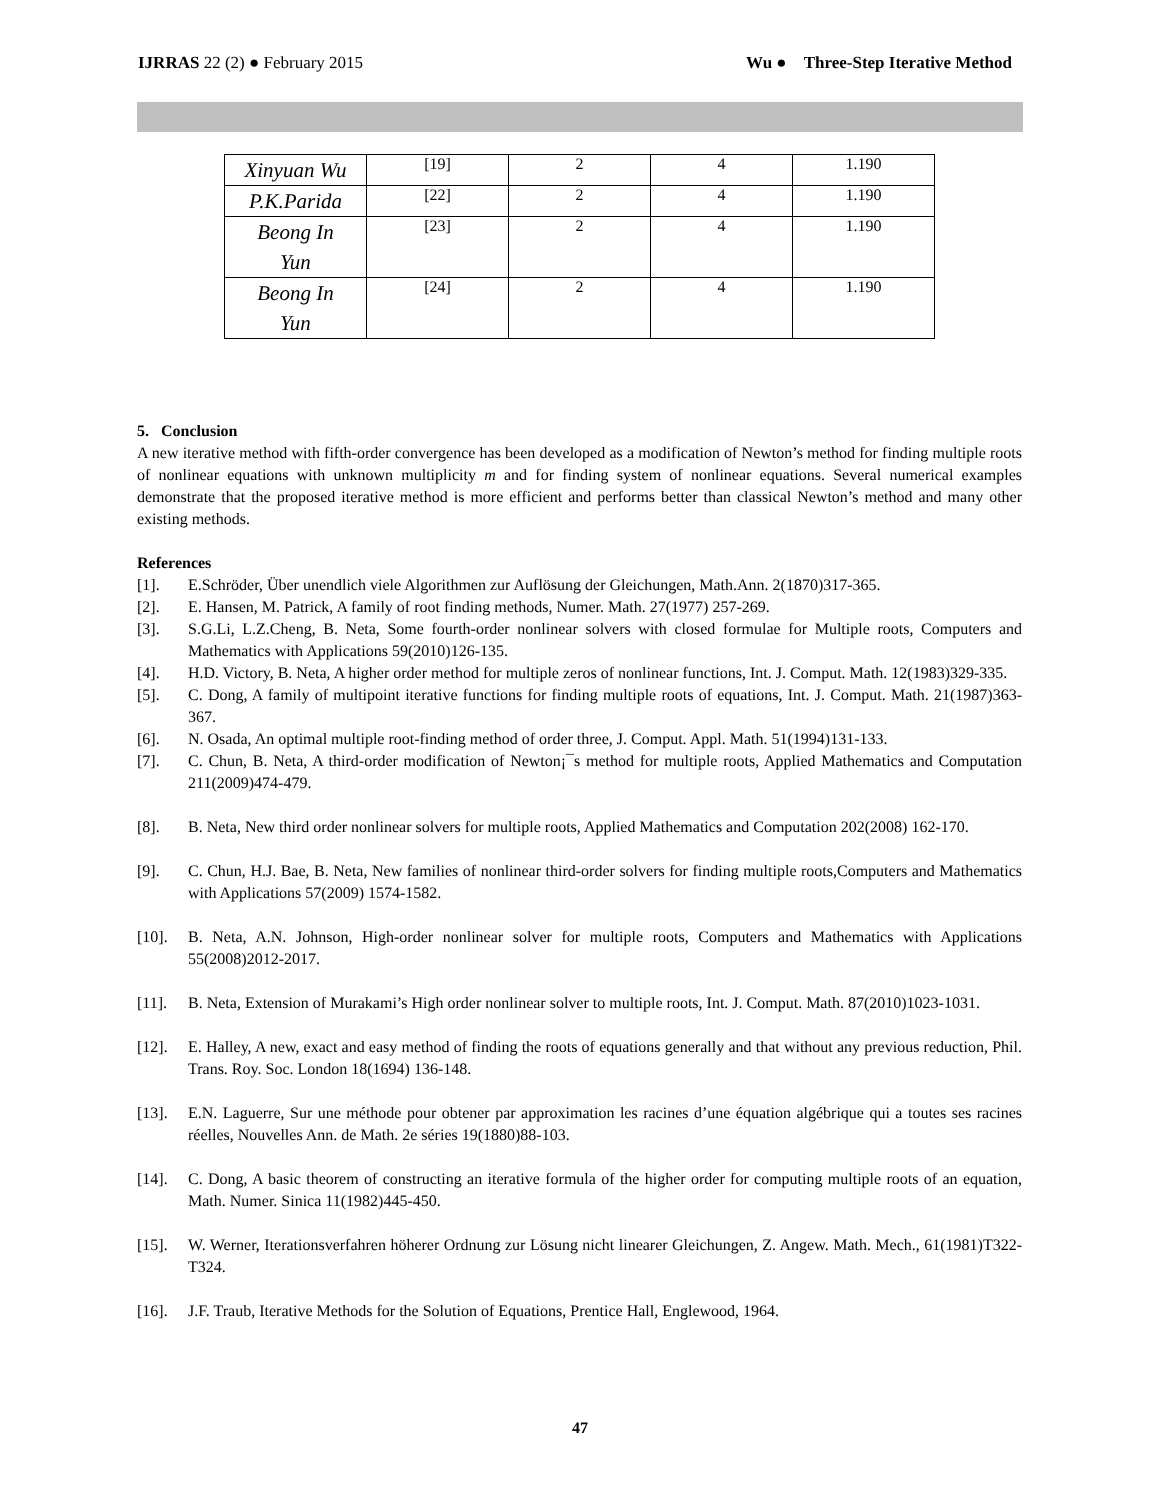IJRRAS 22 (2) ● February 2015 Wu ● Three-Step Iterative Method
| Xinyuan Wu | [19] | 2 | 4 | 1.190 |
| P.K.Parida | [22] | 2 | 4 | 1.190 |
| Beong In Yun | [23] | 2 | 4 | 1.190 |
| Beong In Yun | [24] | 2 | 4 | 1.190 |
5. Conclusion
A new iterative method with fifth-order convergence has been developed as a modification of Newton’s method for finding multiple roots of nonlinear equations with unknown multiplicity m and for finding system of nonlinear equations. Several numerical examples demonstrate that the proposed iterative method is more efficient and performs better than classical Newton’s method and many other existing methods.
References
[1]. E.Schröder, Über unendlich viele Algorithmen zur Auflösung der Gleichungen, Math.Ann. 2(1870)317-365.
[2]. E. Hansen, M. Patrick, A family of root finding methods, Numer. Math. 27(1977) 257-269.
[3]. S.G.Li, L.Z.Cheng, B. Neta, Some fourth-order nonlinear solvers with closed formulae for Multiple roots, Computers and Mathematics with Applications 59(2010)126-135.
[4]. H.D. Victory, B. Neta, A higher order method for multiple zeros of nonlinear functions, Int. J. Comput. Math. 12(1983)329-335.
[5]. C. Dong, A family of multipoint iterative functions for finding multiple roots of equations, Int. J. Comput. Math. 21(1987)363-367.
[6]. N. Osada, An optimal multiple root-finding method of order three, J. Comput. Appl. Math. 51(1994)131-133.
[7]. C. Chun, B. Neta, A third-order modification of Newton¡¯s method for multiple roots, Applied Mathematics and Computation 211(2009)474-479.
[8]. B. Neta, New third order nonlinear solvers for multiple roots, Applied Mathematics and Computation 202(2008) 162-170.
[9]. C. Chun, H.J. Bae, B. Neta, New families of nonlinear third-order solvers for finding multiple roots,Computers and Mathematics with Applications 57(2009) 1574-1582.
[10]. B. Neta, A.N. Johnson, High-order nonlinear solver for multiple roots, Computers and Mathematics with Applications 55(2008)2012-2017.
[11]. B. Neta, Extension of Murakami’s High order nonlinear solver to multiple roots, Int. J. Comput. Math. 87(2010)1023-1031.
[12]. E. Halley, A new, exact and easy method of finding the roots of equations generally and that without any previous reduction, Phil. Trans. Roy. Soc. London 18(1694) 136-148.
[13]. E.N. Laguerre, Sur une méthode pour obtener par approximation les racines d’une équation algébrique qui a toutes ses racines réelles, Nouvelles Ann. de Math. 2e séries 19(1880)88-103.
[14]. C. Dong, A basic theorem of constructing an iterative formula of the higher order for computing multiple roots of an equation, Math. Numer. Sinica 11(1982)445-450.
[15]. W. Werner, Iterationsverfahren höherer Ordnung zur Lösung nicht linearer Gleichungen, Z. Angew. Math. Mech., 61(1981)T322-T324.
[16]. J.F. Traub, Iterative Methods for the Solution of Equations, Prentice Hall, Englewood, 1964.
47